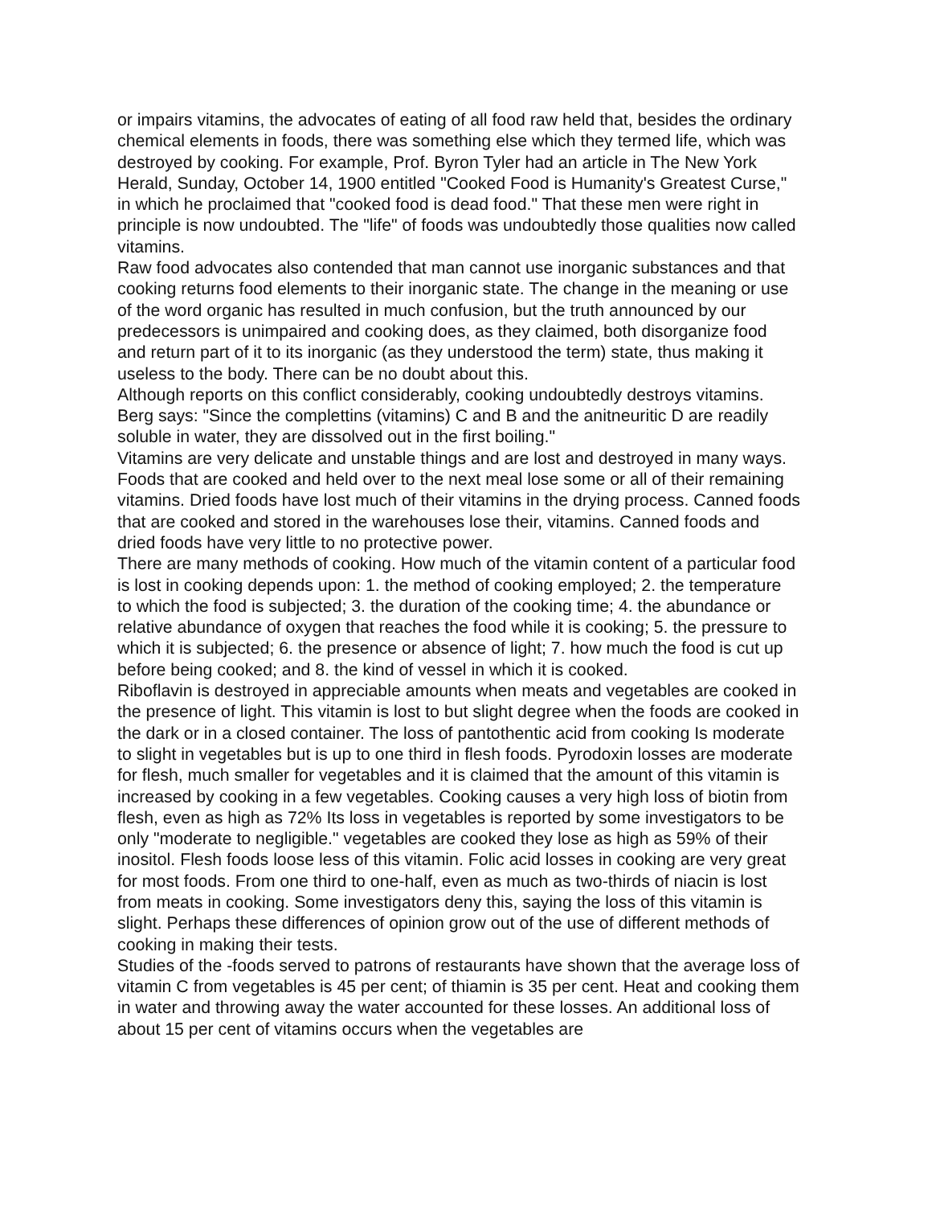or impairs vitamins, the advocates of eating of all food raw held that, besides the ordinary chemical elements in foods, there was something else which they termed life, which was destroyed by cooking. For example, Prof. Byron Tyler had an article in The New York Herald, Sunday, October 14, 1900 entitled "Cooked Food is Humanity's Greatest Curse," in which he proclaimed that "cooked food is dead food." That these men were right in principle is now undoubted. The "life" of foods was undoubtedly those qualities now called vitamins.
Raw food advocates also contended that man cannot use inorganic substances and that cooking returns food elements to their inorganic state. The change in the meaning or use of the word organic has resulted in much confusion, but the truth announced by our predecessors is unimpaired and cooking does, as they claimed, both disorganize food and return part of it to its inorganic (as they understood the term) state, thus making it useless to the body. There can be no doubt about this.
Although reports on this conflict considerably, cooking undoubtedly destroys vitamins. Berg says: "Since the complettins (vitamins) C and B and the anitneuritic D are readily soluble in water, they are dissolved out in the first boiling."
Vitamins are very delicate and unstable things and are lost and destroyed in many ways. Foods that are cooked and held over to the next meal lose some or all of their remaining vitamins. Dried foods have lost much of their vitamins in the drying process. Canned foods that are cooked and stored in the warehouses lose their, vitamins. Canned foods and dried foods have very little to no protective power.
There are many methods of cooking. How much of the vitamin content of a particular food is lost in cooking depends upon: 1. the method of cooking employed; 2. the temperature to which the food is subjected; 3. the duration of the cooking time; 4. the abundance or relative abundance of oxygen that reaches the food while it is cooking; 5. the pressure to which it is subjected; 6. the presence or absence of light; 7. how much the food is cut up before being cooked; and 8. the kind of vessel in which it is cooked.
Riboflavin is destroyed in appreciable amounts when meats and vegetables are cooked in the presence of light. This vitamin is lost to but slight degree when the foods are cooked in the dark or in a closed container. The loss of pantothentic acid from cooking Is moderate to slight in vegetables but is up to one third in flesh foods. Pyrodoxin losses are moderate for flesh, much smaller for vegetables and it is claimed that the amount of this vitamin is increased by cooking in a few vegetables. Cooking causes a very high loss of biotin from flesh, even as high as 72% Its loss in vegetables is reported by some investigators to be only "moderate to negligible." vegetables are cooked they lose as high as 59% of their inositol. Flesh foods loose less of this vitamin. Folic acid losses in cooking are very great for most foods. From one third to one-half, even as much as two-thirds of niacin is lost from meats in cooking. Some investigators deny this, saying the loss of this vitamin is slight. Perhaps these differences of opinion grow out of the use of different methods of cooking in making their tests.
Studies of the -foods served to patrons of restaurants have shown that the average loss of vitamin C from vegetables is 45 per cent; of thiamin is 35 per cent. Heat and cooking them in water and throwing away the water accounted for these losses. An additional loss of about 15 per cent of vitamins occurs when the vegetables are